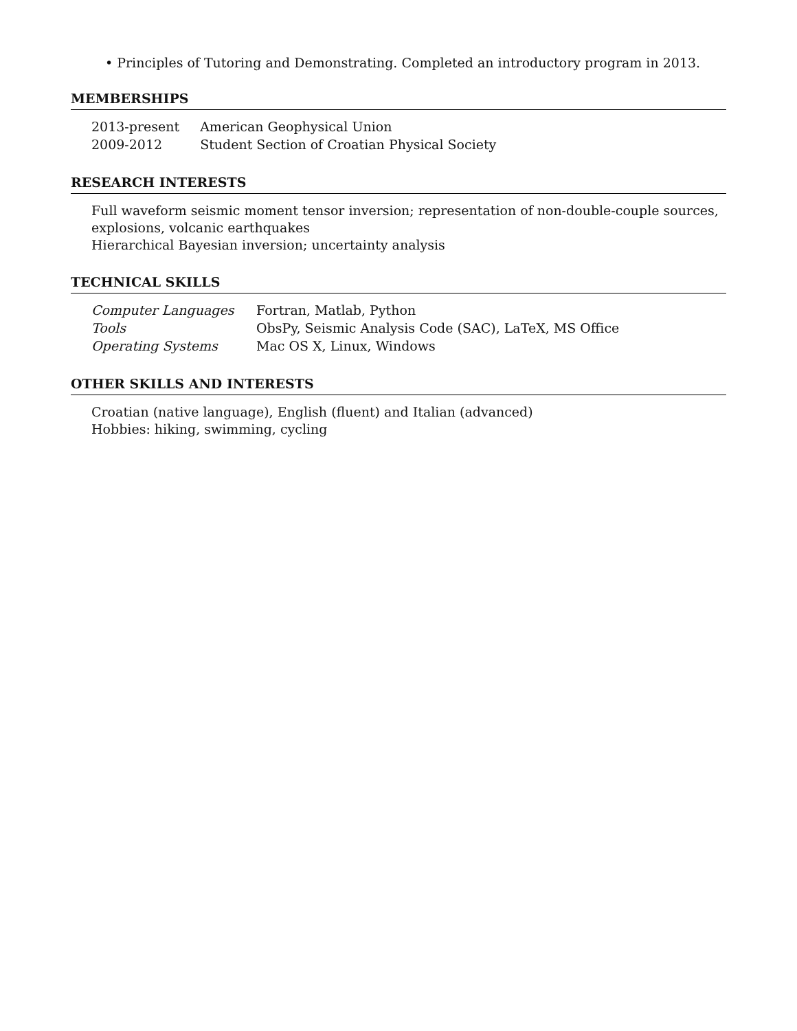• Principles of Tutoring and Demonstrating. Completed an introductory program in 2013.
MEMBERSHIPS
| 2013-present | American Geophysical Union |
| 2009-2012 | Student Section of Croatian Physical Society |
RESEARCH INTERESTS
Full waveform seismic moment tensor inversion; representation of non-double-couple sources, explosions, volcanic earthquakes
Hierarchical Bayesian inversion; uncertainty analysis
TECHNICAL SKILLS
| Computer Languages | Fortran, Matlab, Python |
| Tools | ObsPy, Seismic Analysis Code (SAC), LaTeX, MS Office |
| Operating Systems | Mac OS X, Linux, Windows |
OTHER SKILLS AND INTERESTS
Croatian (native language), English (fluent) and Italian (advanced)
Hobbies: hiking, swimming, cycling